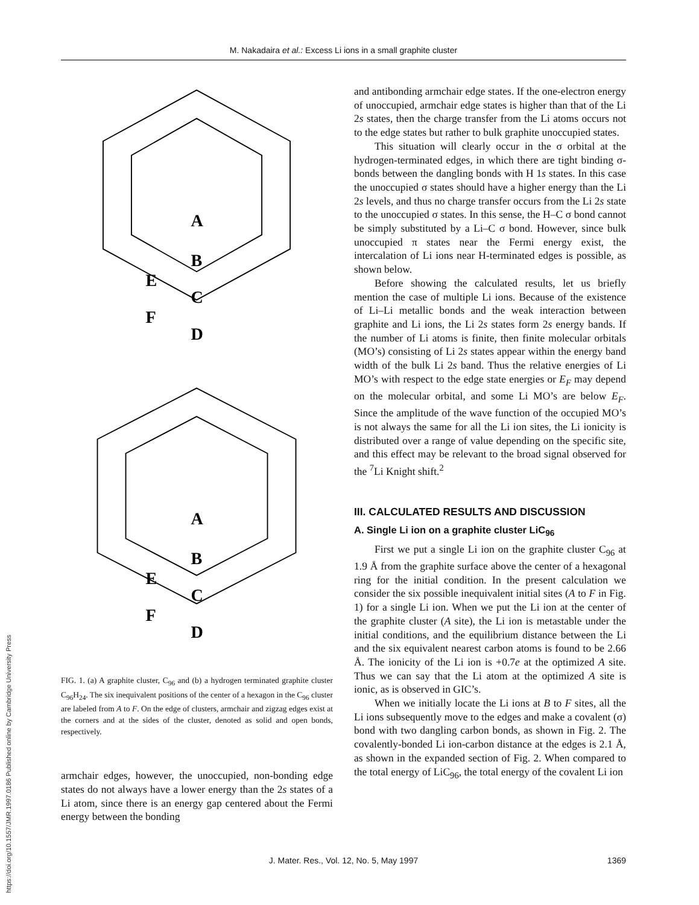M. Nakadaira et al.: Excess Li ions in a small graphite cluster
A
B
C
D
E
F
A
B
C
D
E
F
FIG. 1. (a) A graphite cluster, C<sub>96</sub> and (b) a hydrogen terminated graphite cluster C<sub>96</sub>H<sub>24</sub>. The six inequivalent positions of the center of a hexagon in the C<sub>96</sub> cluster are labeled from A to F. On the edge of clusters, armchair and zigzag edges exist at the corners and at the sides of the cluster, denoted as solid and open bonds, respectively.
armchair edges, however, the unoccupied, non-bonding edge states do not always have a lower energy than the 2s states of a Li atom, since there is an energy gap centered about the Fermi energy between the bonding
and antibonding armchair edge states. If the one-electron energy of unoccupied, armchair edge states is higher than that of the Li 2s states, then the charge transfer from the Li atoms occurs not to the edge states but rather to bulk graphite unoccupied states.
This situation will clearly occur in the σ orbital at the hydrogen-terminated edges, in which there are tight binding σ-bonds between the dangling bonds with H 1s states. In this case the unoccupied σ states should have a higher energy than the Li 2s levels, and thus no charge transfer occurs from the Li 2s state to the unoccupied σ states. In this sense, the H–C σ bond cannot be simply substituted by a Li–C σ bond. However, since bulk unoccupied π states near the Fermi energy exist, the intercalation of Li ions near H-terminated edges is possible, as shown below.
Before showing the calculated results, let us briefly mention the case of multiple Li ions. Because of the existence of Li–Li metallic bonds and the weak interaction between graphite and Li ions, the Li 2s states form 2s energy bands. If the number of Li atoms is finite, then finite molecular orbitals (MO’s) consisting of Li 2s states appear within the energy band width of the bulk Li 2s band. Thus the relative energies of Li MO’s with respect to the edge state energies or E<sub>F</sub> may depend on the molecular orbital, and some Li MO’s are below E<sub>F</sub>. Since the amplitude of the wave function of the occupied MO’s is not always the same for all the Li ion sites, the Li ionicity is distributed over a range of value depending on the specific site, and this effect may be relevant to the broad signal observed for the <sup>7</sup>Li Knight shift.<sup>2</sup>
III. CALCULATED RESULTS AND DISCUSSION
A. Single Li ion on a graphite cluster LiC<sub>96</sub>
First we put a single Li ion on the graphite cluster C<sub>96</sub> at 1.9 Å from the graphite surface above the center of a hexagonal ring for the initial condition. In the present calculation we consider the six possible inequivalent initial sites (A to F in Fig. 1) for a single Li ion. When we put the Li ion at the center of the graphite cluster (A site), the Li ion is metastable under the initial conditions, and the equilibrium distance between the Li and the six equivalent nearest carbon atoms is found to be 2.66 Å. The ionicity of the Li ion is +0.7e at the optimized A site. Thus we can say that the Li atom at the optimized A site is ionic, as is observed in GIC’s.
When we initially locate the Li ions at B to F sites, all the Li ions subsequently move to the edges and make a covalent (σ) bond with two dangling carbon bonds, as shown in Fig. 2. The covalently-bonded Li ion-carbon distance at the edges is 2.1 Å, as shown in the expanded section of Fig. 2. When compared to the total energy of LiC<sub>96</sub>, the total energy of the covalent Li ion
J. Mater. Res., Vol. 12, No. 5, May 1997 1369
https://doi.org/10.1557/JMR.1997.0186 Published online by Cambridge University Press